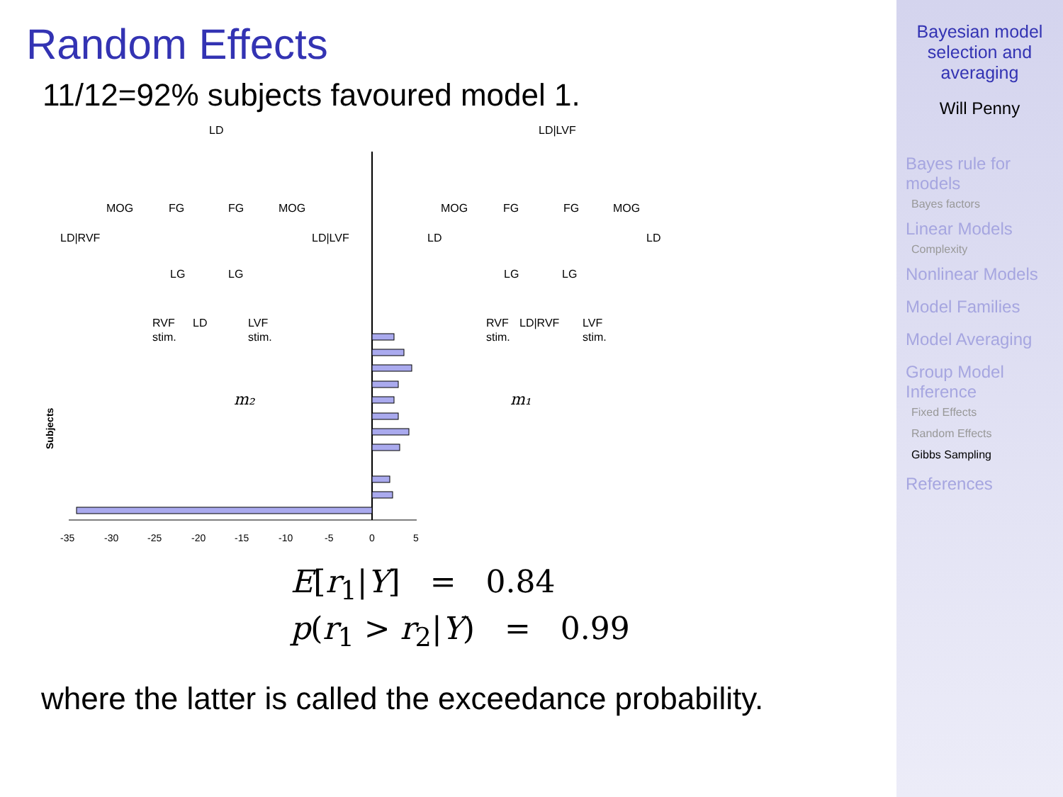Random Effects
11/12=92% subjects favoured model 1.
LD
LD|RVF
LD|LVF
RVF
stim.
LD
LVF
stim.
MOG
FG
FG
MOG
LG
LG
LD|LVF
LD
LD
RVF
stim.
LD|RVF
LVF
stim.
MOG
FG
FG
MOG
LG
LG
m₂
m₁
Subjects
-35
-30
-25
-20
-15
-10
-5
0
5
E[r<sub>1</sub>|Y] = 0.84
p(r<sub>1</sub> > r<sub>2</sub>|Y) = 0.99
where the latter is called the exceedance probability.
Bayesian model selection and averaging
Will Penny
Bayes rule for models
Bayes factors
Linear Models
Complexity
Nonlinear Models
Model Families
Model Averaging
Group Model Inference
Fixed Effects
Random Effects
Gibbs Sampling
References